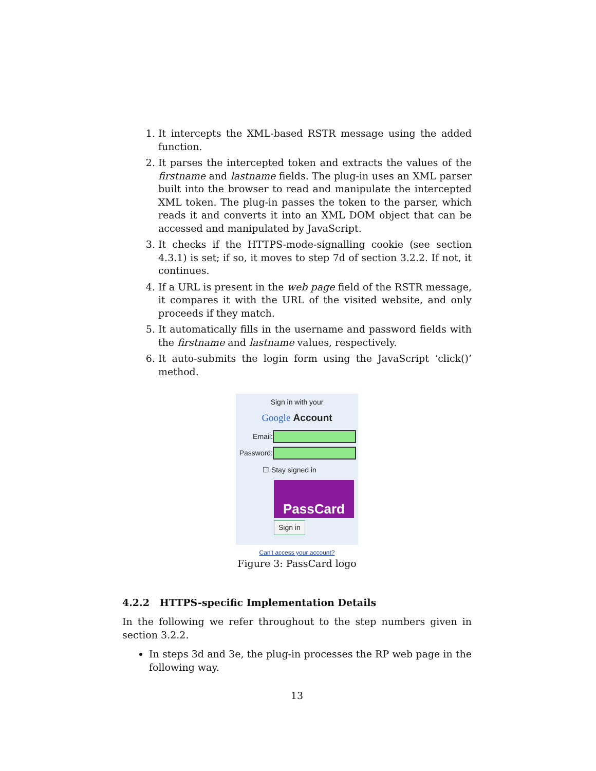1. It intercepts the XML-based RSTR message using the added function.
2. It parses the intercepted token and extracts the values of the firstname and lastname fields. The plug-in uses an XML parser built into the browser to read and manipulate the intercepted XML token. The plug-in passes the token to the parser, which reads it and converts it into an XML DOM object that can be accessed and manipulated by JavaScript.
3. It checks if the HTTPS-mode-signalling cookie (see section 4.3.1) is set; if so, it moves to step 7d of section 3.2.2. If not, it continues.
4. If a URL is present in the web page field of the RSTR message, it compares it with the URL of the visited website, and only proceeds if they match.
5. It automatically fills in the username and password fields with the firstname and lastname values, respectively.
6. It auto-submits the login form using the JavaScript ‘click()’ method.
Sign in with your
Google Account
Email:
Password:
☐ Stay signed in
PassCard
Sign in
Can't access your account?
Figure 3: PassCard logo
4.2.2 HTTPS-specific Implementation Details
In the following we refer throughout to the step numbers given in section 3.2.2.
In steps 3d and 3e, the plug-in processes the RP web page in the following way.
13